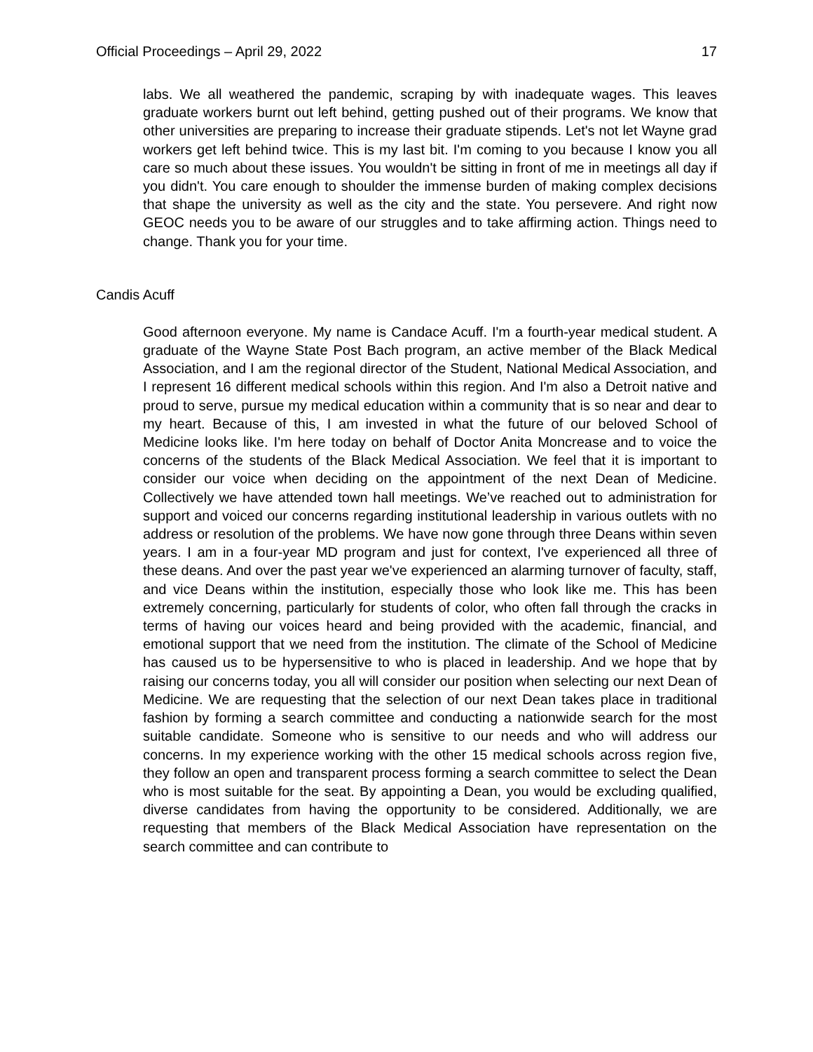Official Proceedings – April 29, 2022 17
labs. We all weathered the pandemic, scraping by with inadequate wages. This leaves graduate workers burnt out left behind, getting pushed out of their programs. We know that other universities are preparing to increase their graduate stipends. Let's not let Wayne grad workers get left behind twice. This is my last bit. I'm coming to you because I know you all care so much about these issues. You wouldn't be sitting in front of me in meetings all day if you didn't. You care enough to shoulder the immense burden of making complex decisions that shape the university as well as the city and the state. You persevere. And right now GEOC needs you to be aware of our struggles and to take affirming action. Things need to change. Thank you for your time.
Candis Acuff
Good afternoon everyone. My name is Candace Acuff. I'm a fourth-year medical student. A graduate of the Wayne State Post Bach program, an active member of the Black Medical Association, and I am the regional director of the Student, National Medical Association, and I represent 16 different medical schools within this region. And I'm also a Detroit native and proud to serve, pursue my medical education within a community that is so near and dear to my heart. Because of this, I am invested in what the future of our beloved School of Medicine looks like. I'm here today on behalf of Doctor Anita Moncrease and to voice the concerns of the students of the Black Medical Association. We feel that it is important to consider our voice when deciding on the appointment of the next Dean of Medicine. Collectively we have attended town hall meetings. We’ve reached out to administration for support and voiced our concerns regarding institutional leadership in various outlets with no address or resolution of the problems. We have now gone through three Deans within seven years. I am in a four-year MD program and just for context, I've experienced all three of these deans. And over the past year we've experienced an alarming turnover of faculty, staff, and vice Deans within the institution, especially those who look like me. This has been extremely concerning, particularly for students of color, who often fall through the cracks in terms of having our voices heard and being provided with the academic, financial, and emotional support that we need from the institution. The climate of the School of Medicine has caused us to be hypersensitive to who is placed in leadership. And we hope that by raising our concerns today, you all will consider our position when selecting our next Dean of Medicine. We are requesting that the selection of our next Dean takes place in traditional fashion by forming a search committee and conducting a nationwide search for the most suitable candidate. Someone who is sensitive to our needs and who will address our concerns. In my experience working with the other 15 medical schools across region five, they follow an open and transparent process forming a search committee to select the Dean who is most suitable for the seat. By appointing a Dean, you would be excluding qualified, diverse candidates from having the opportunity to be considered. Additionally, we are requesting that members of the Black Medical Association have representation on the search committee and can contribute to